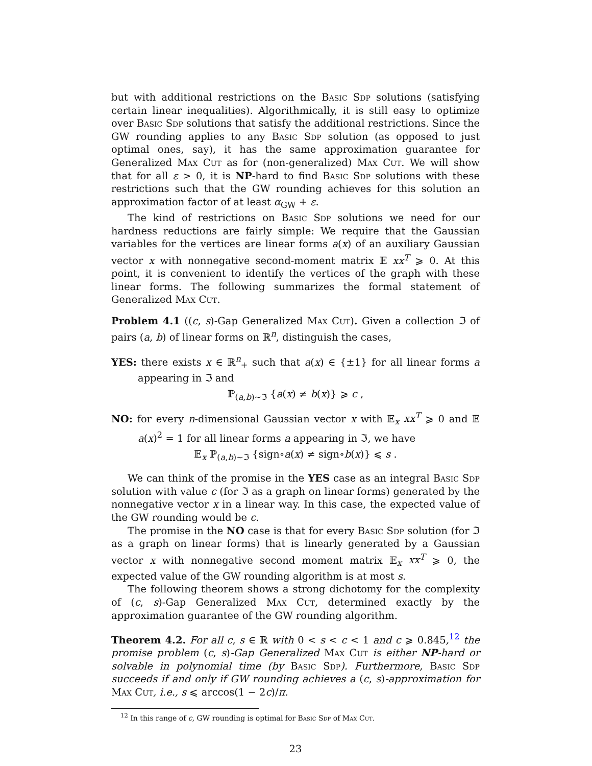but with additional restrictions on the Basic Sdp solutions (satisfying certain linear inequalities). Algorithmically, it is still easy to optimize over Basic Sdp solutions that satisfy the additional restrictions. Since the GW rounding applies to any Basic Sdp solution (as opposed to just optimal ones, say), it has the same approximation guarantee for Generalized Max Cut as for (non-generalized) Max Cut. We will show that for all ε > 0, it is NP-hard to find Basic Sdp solutions with these restrictions such that the GW rounding achieves for this solution an approximation factor of at least α<sub>GW</sub> + ε.
The kind of restrictions on Basic Sdp solutions we need for our hardness reductions are fairly simple: We require that the Gaussian variables for the vertices are linear forms a(x) of an auxiliary Gaussian vector x with nonnegative second-moment matrix 𝔼 xx<sup>T</sup> ⩾ 0. At this point, it is convenient to identify the vertices of the graph with these linear forms. The following summarizes the formal statement of Generalized Max Cut.
Problem 4.1 ((c, s)-Gap Generalized Max Cut). Given a collection ℑ of pairs (a, b) of linear forms on ℝ<sup>n</sup>, distinguish the cases,
YES: there exists x ∈ ℝ<sup>n</sup><sub>+</sub> such that a(x) ∈ {±1} for all linear forms a appearing in ℑ and
ℙ<sub>(a,b)∼ℑ</sub> {a(x) ≠ b(x)} ⩾ c ,
NO: for every n-dimensional Gaussian vector x with 𝔼<sub>x</sub> xx<sup>T</sup> ⩾ 0 and 𝔼 a(x)<sup>2</sup> = 1 for all linear forms a appearing in ℑ, we have
𝔼<sub>x</sub> ℙ<sub>(a,b)∼ℑ</sub> {sign∘a(x) ≠ sign∘b(x)} ⩽ s .
We can think of the promise in the YES case as an integral Basic Sdp solution with value c (for ℑ as a graph on linear forms) generated by the nonnegative vector x in a linear way. In this case, the expected value of the GW rounding would be c.
The promise in the NO case is that for every Basic Sdp solution (for ℑ as a graph on linear forms) that is linearly generated by a Gaussian vector x with nonnegative second moment matrix 𝔼<sub>x</sub> xx<sup>T</sup> ⩾ 0, the expected value of the GW rounding algorithm is at most s.
The following theorem shows a strong dichotomy for the complexity of (c, s)-Gap Generalized Max Cut, determined exactly by the approximation guarantee of the GW rounding algorithm.
Theorem 4.2. For all c, s ∈ ℝ with 0 < s < c < 1 and c ⩾ 0.845,<sup>12</sup> the promise problem (c, s)-Gap Generalized Max Cut is either NP-hard or solvable in polynomial time (by Basic Sdp). Furthermore, Basic Sdp succeeds if and only if GW rounding achieves a (c, s)-approximation for Max Cut, i.e., s ⩽ arccos(1 − 2c)/π.
<sup>12</sup> In this range of c, GW rounding is optimal for Basic Sdp of Max Cut.
23